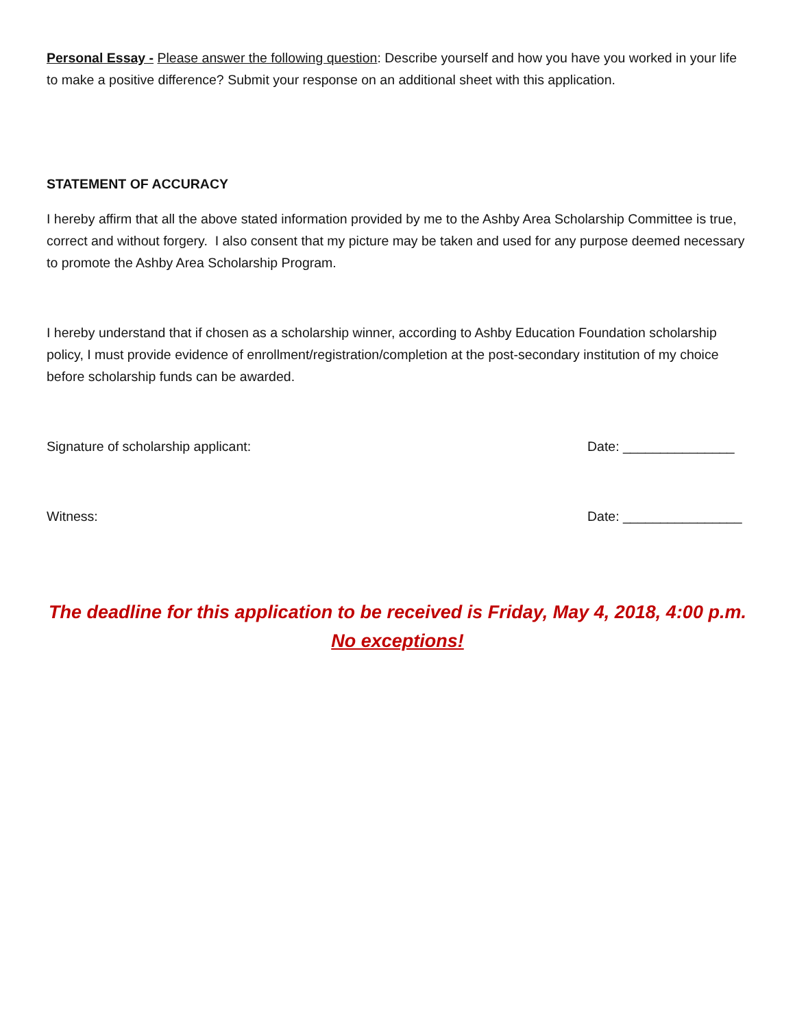Personal Essay - Please answer the following question: Describe yourself and how you have you worked in your life to make a positive difference? Submit your response on an additional sheet with this application.
STATEMENT OF ACCURACY
I hereby affirm that all the above stated information provided by me to the Ashby Area Scholarship Committee is true, correct and without forgery. I also consent that my picture may be taken and used for any purpose deemed necessary to promote the Ashby Area Scholarship Program.
I hereby understand that if chosen as a scholarship winner, according to Ashby Education Foundation scholarship policy, I must provide evidence of enrollment/registration/completion at the post-secondary institution of my choice before scholarship funds can be awarded.
Signature of scholarship applicant: Date: _______________
Witness: Date: ________________
The deadline for this application to be received is Friday, May 4, 2018, 4:00 p.m.
No exceptions!